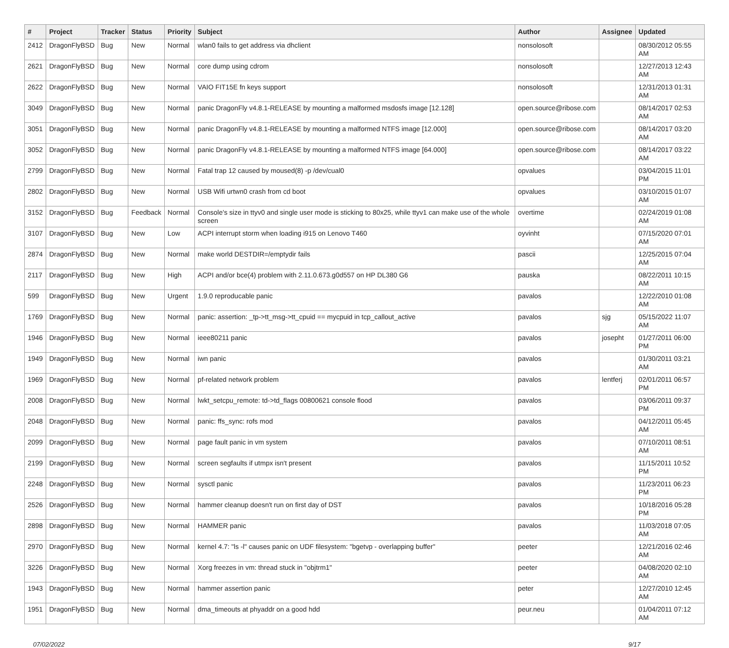| # | Project | Tracker | Status | Priority | Subject | Author | Assignee | Updated |
| --- | --- | --- | --- | --- | --- | --- | --- | --- |
| 2412 | DragonFlyBSD | Bug | New | Normal | wlan0 fails to get address via dhclient | nonsolosoft | | 08/30/2012 05:55 AM |
| 2621 | DragonFlyBSD | Bug | New | Normal | core dump using cdrom | nonsolosoft | | 12/27/2013 12:43 AM |
| 2622 | DragonFlyBSD | Bug | New | Normal | VAIO FIT15E fn keys support | nonsolosoft | | 12/31/2013 01:31 AM |
| 3049 | DragonFlyBSD | Bug | New | Normal | panic DragonFly v4.8.1-RELEASE by mounting a malformed msdosfs image [12.128] | open.source@ribose.com | | 08/14/2017 02:53 AM |
| 3051 | DragonFlyBSD | Bug | New | Normal | panic DragonFly v4.8.1-RELEASE by mounting a malformed NTFS image [12.000] | open.source@ribose.com | | 08/14/2017 03:20 AM |
| 3052 | DragonFlyBSD | Bug | New | Normal | panic DragonFly v4.8.1-RELEASE by mounting a malformed NTFS image [64.000] | open.source@ribose.com | | 08/14/2017 03:22 AM |
| 2799 | DragonFlyBSD | Bug | New | Normal | Fatal trap 12 caused by moused(8) -p /dev/cual0 | opvalues | | 03/04/2015 11:01 PM |
| 2802 | DragonFlyBSD | Bug | New | Normal | USB Wifi urtwn0 crash from cd boot | opvalues | | 03/10/2015 01:07 AM |
| 3152 | DragonFlyBSD | Bug | Feedback | Normal | Console's size in ttyv0 and single user mode is sticking to 80x25, while ttyv1 can make use of the whole screen | overtime | | 02/24/2019 01:08 AM |
| 3107 | DragonFlyBSD | Bug | New | Low | ACPI interrupt storm when loading i915 on Lenovo T460 | oyvinht | | 07/15/2020 07:01 AM |
| 2874 | DragonFlyBSD | Bug | New | Normal | make world DESTDIR=/emptydir fails | pascii | | 12/25/2015 07:04 AM |
| 2117 | DragonFlyBSD | Bug | New | High | ACPI and/or bce(4) problem with 2.11.0.673.g0d557 on HP DL380 G6 | pauska | | 08/22/2011 10:15 AM |
| 599 | DragonFlyBSD | Bug | New | Urgent | 1.9.0 reproducable panic | pavalos | | 12/22/2010 01:08 AM |
| 1769 | DragonFlyBSD | Bug | New | Normal | panic: assertion: _tp->tt_msg->tt_cpuid == mycpuid in tcp_callout_active | pavalos | sjg | 05/15/2022 11:07 AM |
| 1946 | DragonFlyBSD | Bug | New | Normal | ieee80211 panic | pavalos | josepht | 01/27/2011 06:00 PM |
| 1949 | DragonFlyBSD | Bug | New | Normal | iwn panic | pavalos | | 01/30/2011 03:21 AM |
| 1969 | DragonFlyBSD | Bug | New | Normal | pf-related network problem | pavalos | lentferj | 02/01/2011 06:57 PM |
| 2008 | DragonFlyBSD | Bug | New | Normal | lwkt_setcpu_remote: td->td_flags 00800621 console flood | pavalos | | 03/06/2011 09:37 PM |
| 2048 | DragonFlyBSD | Bug | New | Normal | panic: ffs_sync: rofs mod | pavalos | | 04/12/2011 05:45 AM |
| 2099 | DragonFlyBSD | Bug | New | Normal | page fault panic in vm system | pavalos | | 07/10/2011 08:51 AM |
| 2199 | DragonFlyBSD | Bug | New | Normal | screen segfaults if utmpx isn't present | pavalos | | 11/15/2011 10:52 PM |
| 2248 | DragonFlyBSD | Bug | New | Normal | sysctl panic | pavalos | | 11/23/2011 06:23 PM |
| 2526 | DragonFlyBSD | Bug | New | Normal | hammer cleanup doesn't run on first day of DST | pavalos | | 10/18/2016 05:28 PM |
| 2898 | DragonFlyBSD | Bug | New | Normal | HAMMER panic | pavalos | | 11/03/2018 07:05 AM |
| 2970 | DragonFlyBSD | Bug | New | Normal | kernel 4.7: "ls -l" causes panic on UDF filesystem: "bgetvp - overlapping buffer" | peeter | | 12/21/2016 02:46 AM |
| 3226 | DragonFlyBSD | Bug | New | Normal | Xorg freezes in vm: thread stuck in "objtrm1" | peeter | | 04/08/2020 02:10 AM |
| 1943 | DragonFlyBSD | Bug | New | Normal | hammer assertion panic | peter | | 12/27/2010 12:45 AM |
| 1951 | DragonFlyBSD | Bug | New | Normal | dma_timeouts at phyaddr on a good hdd | peur.neu | | 01/04/2011 07:12 AM |
07/02/2022 9/17